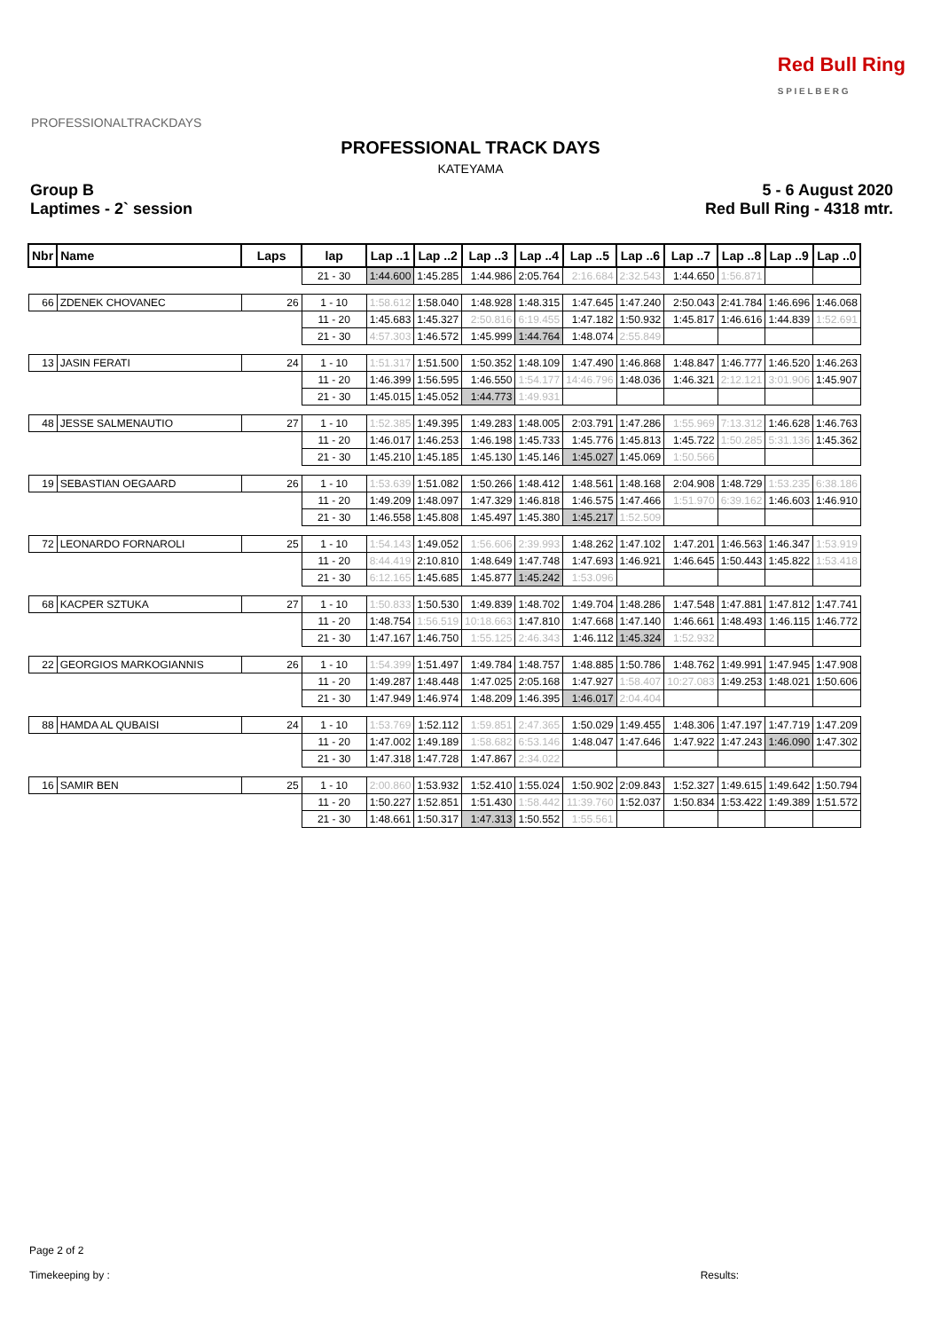PROFESSIONALTRACKDAYS
Red Bull Ring
S P I E L B E R G
PROFESSIONAL TRACK DAYS
KATEYAMA
Group B
Laptimes - 2` session
5 - 6 August 2020
Red Bull Ring - 4318 mtr.
| Nbr | Name | Laps | lap | Lap ..1 | Lap ..2 | Lap ..3 | Lap ..4 | Lap ..5 | Lap ..6 | Lap ..7 | Lap ..8 | Lap ..9 | Lap ..0 |
| --- | --- | --- | --- | --- | --- | --- | --- | --- | --- | --- | --- | --- | --- |
| | | | 21 - 30 | 1:44.600 | 1:45.285 | 1:44.986 | 2:05.764 | 2:16.684 | 2:32.543 | 1:44.650 | 1:56.871 | | |
| 66 | ZDENEK CHOVANEC | 26 | 1 - 10 | 1:58.612 | 1:58.040 | 1:48.928 | 1:48.315 | 1:47.645 | 1:47.240 | 2:50.043 | 2:41.784 | 1:46.696 | 1:46.068 |
| | | | 11 - 20 | 1:45.683 | 1:45.327 | 2:50.816 | 6:19.455 | 1:47.182 | 1:50.932 | 1:45.817 | 1:46.616 | 1:44.839 | 1:52.691 |
| | | | 21 - 30 | 4:57.303 | 1:46.572 | 1:45.999 | 1:44.764 | 1:48.074 | 2:55.849 | | | | |
| 13 | JASIN FERATI | 24 | 1 - 10 | 1:51.317 | 1:51.500 | 1:50.352 | 1:48.109 | 1:47.490 | 1:46.868 | 1:48.847 | 1:46.777 | 1:46.520 | 1:46.263 |
| | | | 11 - 20 | 1:46.399 | 1:56.595 | 1:46.550 | 1:54.177 | 14:46.796 | 1:48.036 | 1:46.321 | 2:12.121 | 3:01.906 | 1:45.907 |
| | | | 21 - 30 | 1:45.015 | 1:45.052 | 1:44.773 | 1:49.931 | | | | | | |
| 48 | JESSE SALMENAUTIO | 27 | 1 - 10 | 1:52.385 | 1:49.395 | 1:49.283 | 1:48.005 | 2:03.791 | 1:47.286 | 1:55.969 | 7:13.312 | 1:46.628 | 1:46.763 |
| | | | 11 - 20 | 1:46.017 | 1:46.253 | 1:46.198 | 1:45.733 | 1:45.776 | 1:45.813 | 1:45.722 | 1:50.285 | 5:31.136 | 1:45.362 |
| | | | 21 - 30 | 1:45.210 | 1:45.185 | 1:45.130 | 1:45.146 | 1:45.027 | 1:45.069 | 1:50.566 | | | |
| 19 | SEBASTIAN OEGAARD | 26 | 1 - 10 | 1:53.639 | 1:51.082 | 1:50.266 | 1:48.412 | 1:48.561 | 1:48.168 | 2:04.908 | 1:48.729 | 1:53.235 | 6:38.186 |
| | | | 11 - 20 | 1:49.209 | 1:48.097 | 1:47.329 | 1:46.818 | 1:46.575 | 1:47.466 | 1:51.970 | 6:39.162 | 1:46.603 | 1:46.910 |
| | | | 21 - 30 | 1:46.558 | 1:45.808 | 1:45.497 | 1:45.380 | 1:45.217 | 1:52.509 | | | | |
| 72 | LEONARDO FORNAROLI | 25 | 1 - 10 | 1:54.143 | 1:49.052 | 1:56.606 | 2:39.993 | 1:48.262 | 1:47.102 | 1:47.201 | 1:46.563 | 1:46.347 | 1:53.919 |
| | | | 11 - 20 | 8:44.419 | 2:10.810 | 1:48.649 | 1:47.748 | 1:47.693 | 1:46.921 | 1:46.645 | 1:50.443 | 1:45.822 | 1:53.418 |
| | | | 21 - 30 | 6:12.165 | 1:45.685 | 1:45.877 | 1:45.242 | 1:53.096 | | | | | |
| 68 | KACPER SZTUKA | 27 | 1 - 10 | 1:50.833 | 1:50.530 | 1:49.839 | 1:48.702 | 1:49.704 | 1:48.286 | 1:47.548 | 1:47.881 | 1:47.812 | 1:47.741 |
| | | | 11 - 20 | 1:48.754 | 1:56.519 | 10:18.663 | 1:47.810 | 1:47.668 | 1:47.140 | 1:46.661 | 1:48.493 | 1:46.115 | 1:46.772 |
| | | | 21 - 30 | 1:47.167 | 1:46.750 | 1:55.125 | 2:46.343 | 1:46.112 | 1:45.324 | 1:52.932 | | | |
| 22 | GEORGIOS MARKOGIANNIS | 26 | 1 - 10 | 1:54.399 | 1:51.497 | 1:49.784 | 1:48.757 | 1:48.885 | 1:50.786 | 1:48.762 | 1:49.991 | 1:47.945 | 1:47.908 |
| | | | 11 - 20 | 1:49.287 | 1:48.448 | 1:47.025 | 2:05.168 | 1:47.927 | 1:58.407 | 10:27.083 | 1:49.253 | 1:48.021 | 1:50.606 |
| | | | 21 - 30 | 1:47.949 | 1:46.974 | 1:48.209 | 1:46.395 | 1:46.017 | 2:04.404 | | | | |
| 88 | HAMDA AL QUBAISI | 24 | 1 - 10 | 1:53.769 | 1:52.112 | 1:59.851 | 2:47.365 | 1:50.029 | 1:49.455 | 1:48.306 | 1:47.197 | 1:47.719 | 1:47.209 |
| | | | 11 - 20 | 1:47.002 | 1:49.189 | 1:58.682 | 6:53.146 | 1:48.047 | 1:47.646 | 1:47.922 | 1:47.243 | 1:46.090 | 1:47.302 |
| | | | 21 - 30 | 1:47.318 | 1:47.728 | 1:47.867 | 2:34.022 | | | | | | |
| 16 | SAMIR BEN | 25 | 1 - 10 | 2:00.860 | 1:53.932 | 1:52.410 | 1:55.024 | 1:50.902 | 2:09.843 | 1:52.327 | 1:49.615 | 1:49.642 | 1:50.794 |
| | | | 11 - 20 | 1:50.227 | 1:52.851 | 1:51.430 | 1:58.442 | 11:39.760 | 1:52.037 | 1:50.834 | 1:53.422 | 1:49.389 | 1:51.572 |
| | | | 21 - 30 | 1:48.661 | 1:50.317 | 1:47.313 | 1:50.552 | 1:55.561 | | | | | |
Page 2 of 2
Timekeeping by : Results: